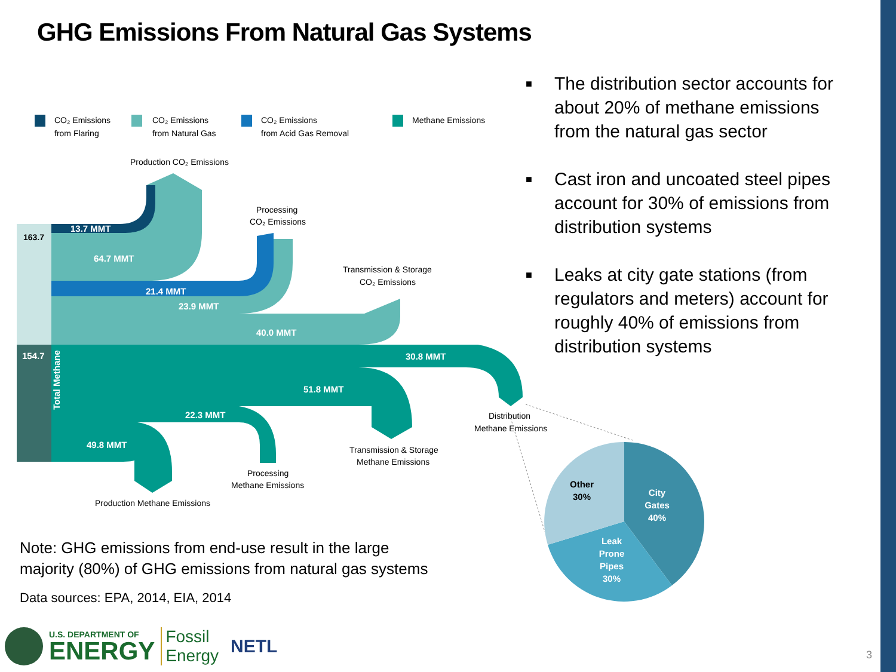GHG Emissions From Natural Gas Systems
CO₂ Emissions
from Flaring
CO₂ Emissions
from Natural Gas
CO₂ Emissions
from Acid Gas Removal
Methane Emissions
Production CO₂ Emissions
13.7 MMT
64.7 MMT
21.4 MMT
23.9 MMT
40.0 MMT
30.8 MMT
51.8 MMT
22.3 MMT
49.8 MMT
154.7
Total Methane
163.7
Processing
CO₂ Emissions
Transmission & Storage
CO₂ Emissions
Distribution
Methane Emissions
Transmission & Storage
Methane Emissions
Processing
Methane Emissions
Production Methane Emissions
Other
30%
City
Gates
40%
Leak
Prone
Pipes
30%
■ The distribution sector accounts for about 20% of methane emissions from the natural gas sector
■ Cast iron and uncoated steel pipes account for 30% of emissions from distribution systems
■ Leaks at city gate stations (from regulators and meters) account for roughly 40% of emissions from distribution systems
Note: GHG emissions from end-use result in the large
majority (80%) of GHG emissions from natural gas systems
Data sources: EPA, 2014, EIA, 2014
U.S. DEPARTMENT OF
ENERGY
Fossil
Energy
NETL
3